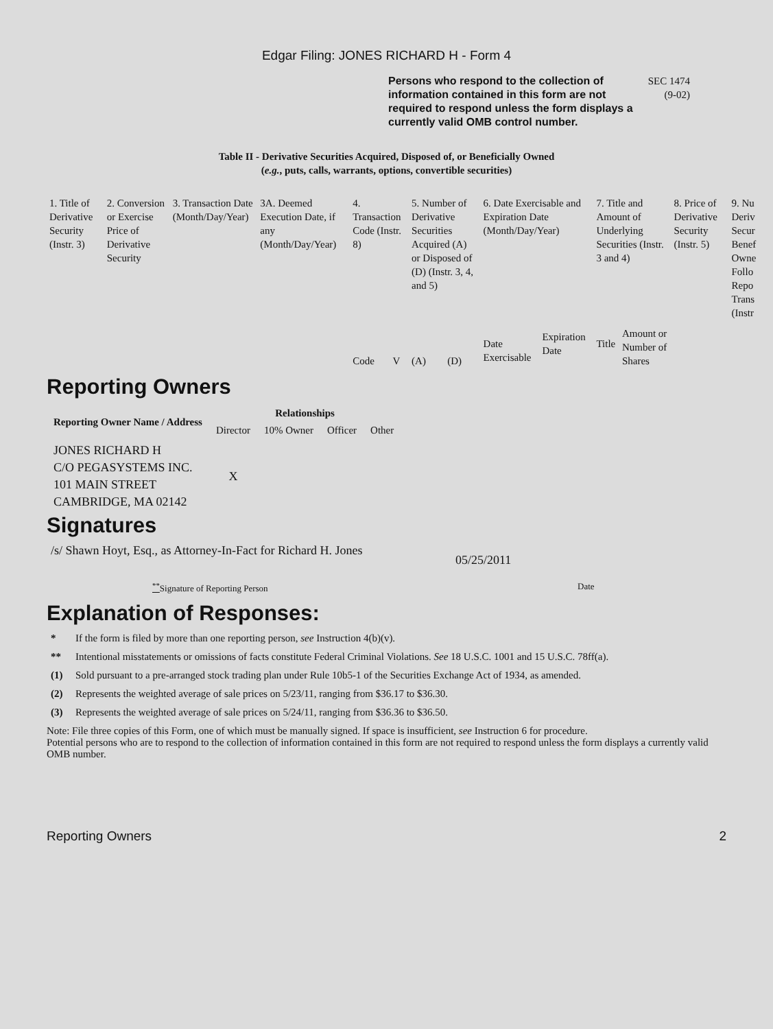Edgar Filing: JONES RICHARD H - Form 4
Persons who respond to the collection of information contained in this form are not required to respond unless the form displays a currently valid OMB control number.
SEC 1474
(9-02)
Table II - Derivative Securities Acquired, Disposed of, or Beneficially Owned
(e.g., puts, calls, warrants, options, convertible securities)
| 1. Title of Derivative Security (Instr. 3) | 2. Conversion or Exercise Price of Derivative Security | 3. Transaction Date (Month/Day/Year) | 3A. Deemed Execution Date, if any (Month/Day/Year) | 4. Transaction Code (Instr. 8) | | 5. Number of Derivative Securities Acquired (A) or Disposed of (D) (Instr. 3, 4, and 5) | | 6. Date Exercisable and Expiration Date (Month/Day/Year) | | 7. Title and Amount of Underlying Securities (Instr. 3 and 4) | | 8. Price of Derivative Security (Instr. 5) | 9. Nu Deriv Secur Benef Owne Follo Repo Trans (Instr |
| | | | | Code | V | (A) | (D) | Date Exercisable | Expiration Date | Title | Amount or Number of Shares | | |
Reporting Owners
| Reporting Owner Name / Address | Relationships | | | |
| --- | --- | --- | --- | --- |
| | Director | 10% Owner | Officer | Other |
| JONES RICHARD H C/O PEGASYSTEMS INC. 101 MAIN STREET CAMBRIDGE, MA 02142 | X | | | |
Signatures
/s/ Shawn Hoyt, Esq., as Attorney-In-Fact for Richard H. Jones
05/25/2011
<sup>**</sup> Signature of Reporting Person Date
Explanation of Responses:
* If the form is filed by more than one reporting person, see Instruction 4(b)(v).
** Intentional misstatements or omissions of facts constitute Federal Criminal Violations. See 18 U.S.C. 1001 and 15 U.S.C. 78ff(a).
(1) Sold pursuant to a pre-arranged stock trading plan under Rule 10b5-1 of the Securities Exchange Act of 1934, as amended.
(2) Represents the weighted average of sale prices on 5/23/11, ranging from $36.17 to $36.30.
(3) Represents the weighted average of sale prices on 5/24/11, ranging from $36.36 to $36.50.
Note: File three copies of this Form, one of which must be manually signed. If space is insufficient, see Instruction 6 for procedure.
Potential persons who are to respond to the collection of information contained in this form are not required to respond unless the form displays a currently valid OMB number.
Reporting Owners 2